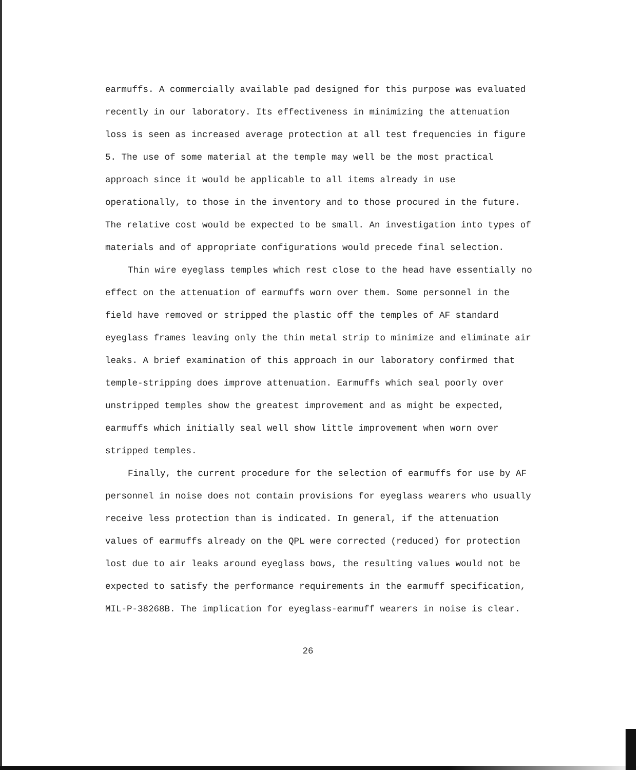earmuffs. A commercially available pad designed for this purpose was evaluated recently in our laboratory. Its effectiveness in minimizing the attenuation loss is seen as increased average protection at all test frequencies in figure 5. The use of some material at the temple may well be the most practical approach since it would be applicable to all items already in use operationally, to those in the inventory and to those procured in the future. The relative cost would be expected to be small. An investigation into types of materials and of appropriate configurations would precede final selection.
Thin wire eyeglass temples which rest close to the head have essentially no effect on the attenuation of earmuffs worn over them. Some personnel in the field have removed or stripped the plastic off the temples of AF standard eyeglass frames leaving only the thin metal strip to minimize and eliminate air leaks. A brief examination of this approach in our laboratory confirmed that temple-stripping does improve attenuation. Earmuffs which seal poorly over unstripped temples show the greatest improvement and as might be expected, earmuffs which initially seal well show little improvement when worn over stripped temples.
Finally, the current procedure for the selection of earmuffs for use by AF personnel in noise does not contain provisions for eyeglass wearers who usually receive less protection than is indicated. In general, if the attenuation values of earmuffs already on the QPL were corrected (reduced) for protection lost due to air leaks around eyeglass bows, the resulting values would not be expected to satisfy the performance requirements in the earmuff specification, MIL-P-38268B. The implication for eyeglass-earmuff wearers in noise is clear.
26